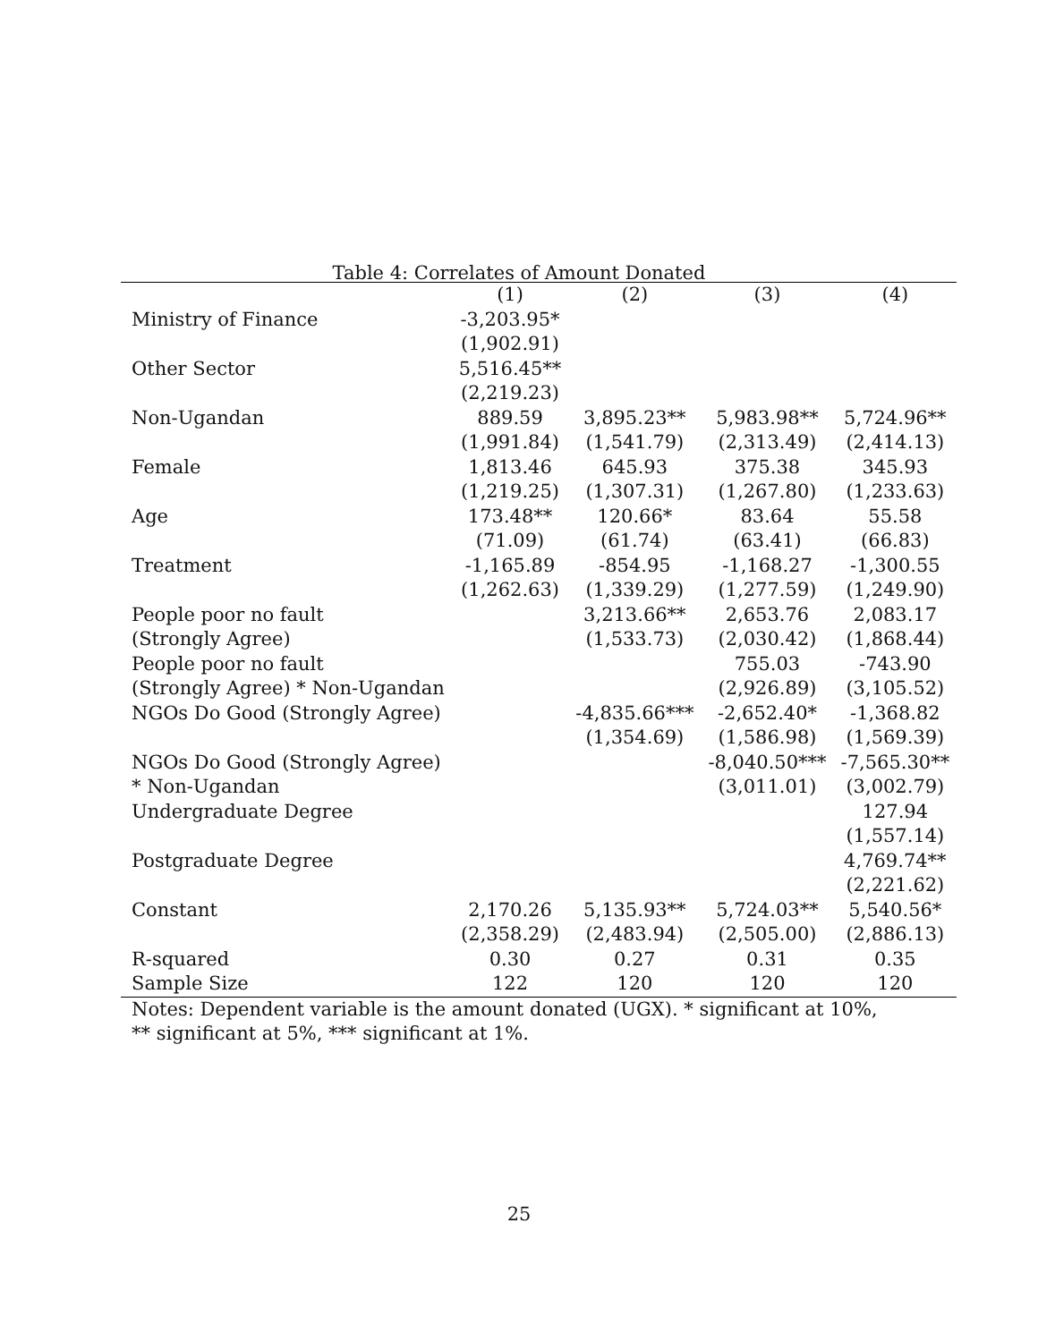Table 4: Correlates of Amount Donated
| | (1) | (2) | (3) | (4) |
| --- | --- | --- | --- | --- |
| Ministry of Finance | -3,203.95* | | | |
| | (1,902.91) | | | |
| Other Sector | 5,516.45** | | | |
| | (2,219.23) | | | |
| Non-Ugandan | 889.59 | 3,895.23** | 5,983.98** | 5,724.96** |
| | (1,991.84) | (1,541.79) | (2,313.49) | (2,414.13) |
| Female | 1,813.46 | 645.93 | 375.38 | 345.93 |
| | (1,219.25) | (1,307.31) | (1,267.80) | (1,233.63) |
| Age | 173.48** | 120.66* | 83.64 | 55.58 |
| | (71.09) | (61.74) | (63.41) | (66.83) |
| Treatment | -1,165.89 | -854.95 | -1,168.27 | -1,300.55 |
| | (1,262.63) | (1,339.29) | (1,277.59) | (1,249.90) |
| People poor no fault | | 3,213.66** | 2,653.76 | 2,083.17 |
| (Strongly Agree) | | (1,533.73) | (2,030.42) | (1,868.44) |
| People poor no fault | | | 755.03 | -743.90 |
| (Strongly Agree) * Non-Ugandan | | | (2,926.89) | (3,105.52) |
| NGOs Do Good (Strongly Agree) | | -4,835.66*** | -2,652.40* | -1,368.82 |
| | | (1,354.69) | (1,586.98) | (1,569.39) |
| NGOs Do Good (Strongly Agree) | | | -8,040.50*** | -7,565.30** |
| * Non-Ugandan | | | (3,011.01) | (3,002.79) |
| Undergraduate Degree | | | | 127.94 |
| | | | | (1,557.14) |
| Postgraduate Degree | | | | 4,769.74** |
| | | | | (2,221.62) |
| Constant | 2,170.26 | 5,135.93** | 5,724.03** | 5,540.56* |
| | (2,358.29) | (2,483.94) | (2,505.00) | (2,886.13) |
| R-squared | 0.30 | 0.27 | 0.31 | 0.35 |
| Sample Size | 122 | 120 | 120 | 120 |
Notes: Dependent variable is the amount donated (UGX). * significant at 10%,
** significant at 5%, *** significant at 1%.
25